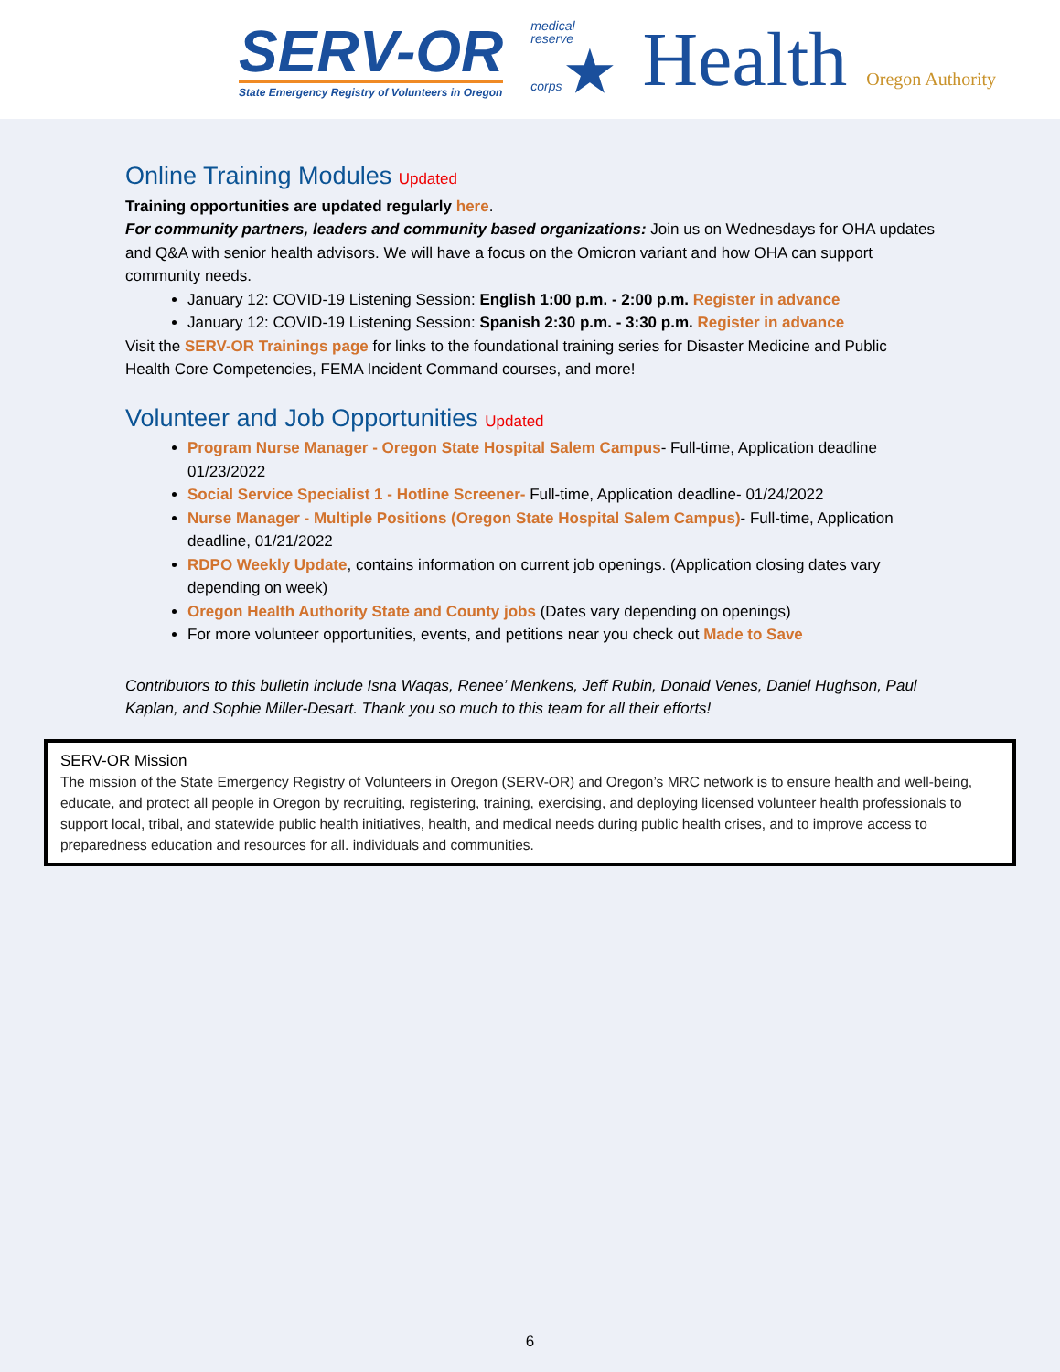SERV-OR
State Emergency Registry of Volunteers in Oregon
medical
reserve
corps ★
Health Oregon Authority
Online Training Modules Updated
Training opportunities are updated regularly here.
For community partners, leaders and community based organizations: Join us on Wednesdays for OHA updates and Q&A with senior health advisors. We will have a focus on the Omicron variant and how OHA can support community needs.
January 12: COVID-19 Listening Session: English 1:00 p.m. - 2:00 p.m. Register in advance
January 12: COVID-19 Listening Session: Spanish 2:30 p.m. - 3:30 p.m. Register in advance
Visit the SERV-OR Trainings page for links to the foundational training series for Disaster Medicine and Public Health Core Competencies, FEMA Incident Command courses, and more!
Volunteer and Job Opportunities Updated
Program Nurse Manager - Oregon State Hospital Salem Campus- Full-time, Application deadline 01/23/2022
Social Service Specialist 1 - Hotline Screener- Full-time, Application deadline- 01/24/2022
Nurse Manager - Multiple Positions (Oregon State Hospital Salem Campus)- Full-time, Application deadline, 01/21/2022
RDPO Weekly Update, contains information on current job openings. (Application closing dates vary depending on week)
Oregon Health Authority State and County jobs (Dates vary depending on openings)
For more volunteer opportunities, events, and petitions near you check out Made to Save
Contributors to this bulletin include Isna Waqas, Renee’ Menkens, Jeff Rubin, Donald Venes, Daniel Hughson, Paul Kaplan, and Sophie Miller-Desart. Thank you so much to this team for all their efforts!
SERV-OR Mission
The mission of the State Emergency Registry of Volunteers in Oregon (SERV-OR) and Oregon’s MRC network is to ensure health and well-being, educate, and protect all people in Oregon by recruiting, registering, training, exercising, and deploying licensed volunteer health professionals to support local, tribal, and statewide public health initiatives, health, and medical needs during public health crises, and to improve access to preparedness education and resources for all. individuals and communities.
6